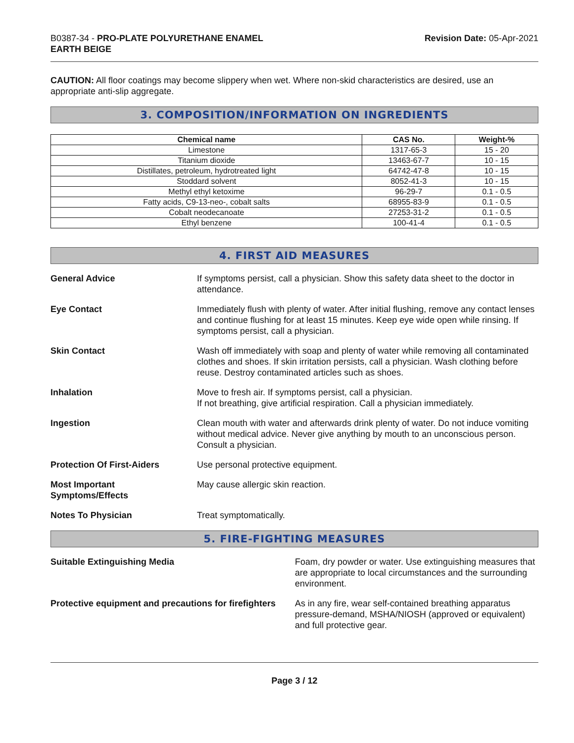B0387-34 - PRO-PLATE POLYURETHANE ENAMEL
EARTH BEIGE
Revision Date: 05-Apr-2021
CAUTION: All floor coatings may become slippery when wet. Where non-skid characteristics are desired, use an appropriate anti-slip aggregate.
3. COMPOSITION/INFORMATION ON INGREDIENTS
| Chemical name | CAS No. | Weight-% |
| --- | --- | --- |
| Limestone | 1317-65-3 | 15 - 20 |
| Titanium dioxide | 13463-67-7 | 10 - 15 |
| Distillates, petroleum, hydrotreated light | 64742-47-8 | 10 - 15 |
| Stoddard solvent | 8052-41-3 | 10 - 15 |
| Methyl ethyl ketoxime | 96-29-7 | 0.1 - 0.5 |
| Fatty acids, C9-13-neo-, cobalt salts | 68955-83-9 | 0.1 - 0.5 |
| Cobalt neodecanoate | 27253-31-2 | 0.1 - 0.5 |
| Ethyl benzene | 100-41-4 | 0.1 - 0.5 |
4. FIRST AID MEASURES
General Advice If symptoms persist, call a physician. Show this safety data sheet to the doctor in attendance.
Eye Contact Immediately flush with plenty of water. After initial flushing, remove any contact lenses and continue flushing for at least 15 minutes. Keep eye wide open while rinsing. If symptoms persist, call a physician.
Skin Contact Wash off immediately with soap and plenty of water while removing all contaminated clothes and shoes. If skin irritation persists, call a physician. Wash clothing before reuse. Destroy contaminated articles such as shoes.
Inhalation Move to fresh air. If symptoms persist, call a physician.
If not breathing, give artificial respiration. Call a physician immediately.
Ingestion Clean mouth with water and afterwards drink plenty of water. Do not induce vomiting without medical advice. Never give anything by mouth to an unconscious person. Consult a physician.
Protection Of First-Aiders Use personal protective equipment.
Most Important
Symptoms/Effects
May cause allergic skin reaction.
Notes To Physician Treat symptomatically.
5. FIRE-FIGHTING MEASURES
Suitable Extinguishing Media Foam, dry powder or water. Use extinguishing measures that are appropriate to local circumstances and the surrounding environment.
Protective equipment and precautions for firefighters
As in any fire, wear self-contained breathing apparatus pressure-demand, MSHA/NIOSH (approved or equivalent) and full protective gear.
Page 3 / 12